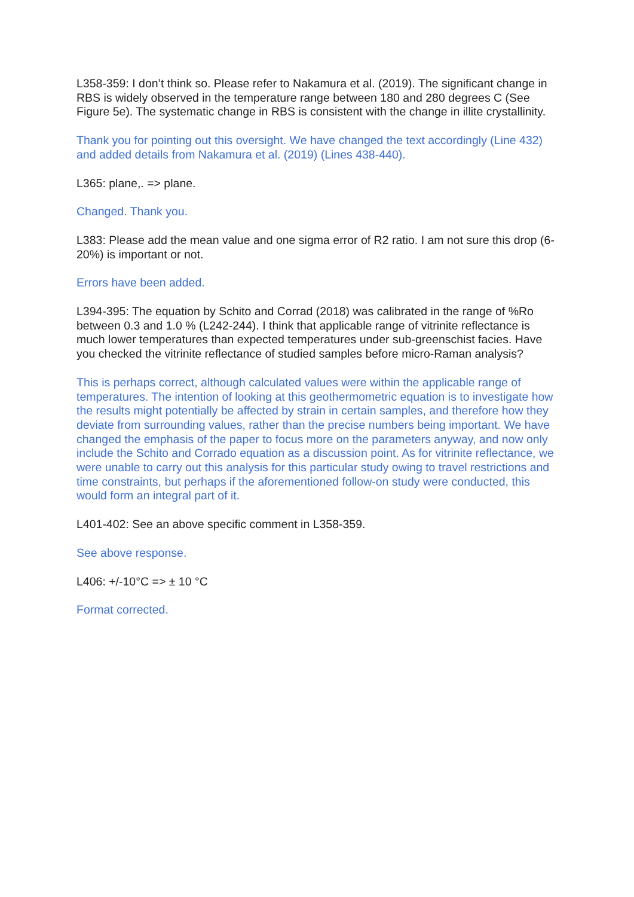L358-359: I don’t think so. Please refer to Nakamura et al. (2019). The significant change in RBS is widely observed in the temperature range between 180 and 280 degrees C (See Figure 5e). The systematic change in RBS is consistent with the change in illite crystallinity.
Thank you for pointing out this oversight. We have changed the text accordingly (Line 432) and added details from Nakamura et al. (2019) (Lines 438-440).
L365: plane,. => plane.
Changed. Thank you.
L383: Please add the mean value and one sigma error of R2 ratio. I am not sure this drop (6-20%) is important or not.
Errors have been added.
L394-395: The equation by Schito and Corrad (2018) was calibrated in the range of %Ro between 0.3 and 1.0 % (L242-244). I think that applicable range of vitrinite reflectance is much lower temperatures than expected temperatures under sub-greenschist facies. Have you checked the vitrinite reflectance of studied samples before micro-Raman analysis?
This is perhaps correct, although calculated values were within the applicable range of temperatures. The intention of looking at this geothermometric equation is to investigate how the results might potentially be affected by strain in certain samples, and therefore how they deviate from surrounding values, rather than the precise numbers being important. We have changed the emphasis of the paper to focus more on the parameters anyway, and now only include the Schito and Corrado equation as a discussion point. As for vitrinite reflectance, we were unable to carry out this analysis for this particular study owing to travel restrictions and time constraints, but perhaps if the aforementioned follow-on study were conducted, this would form an integral part of it.
L401-402: See an above specific comment in L358-359.
See above response.
L406: +/-10°C => ± 10 °C
Format corrected.